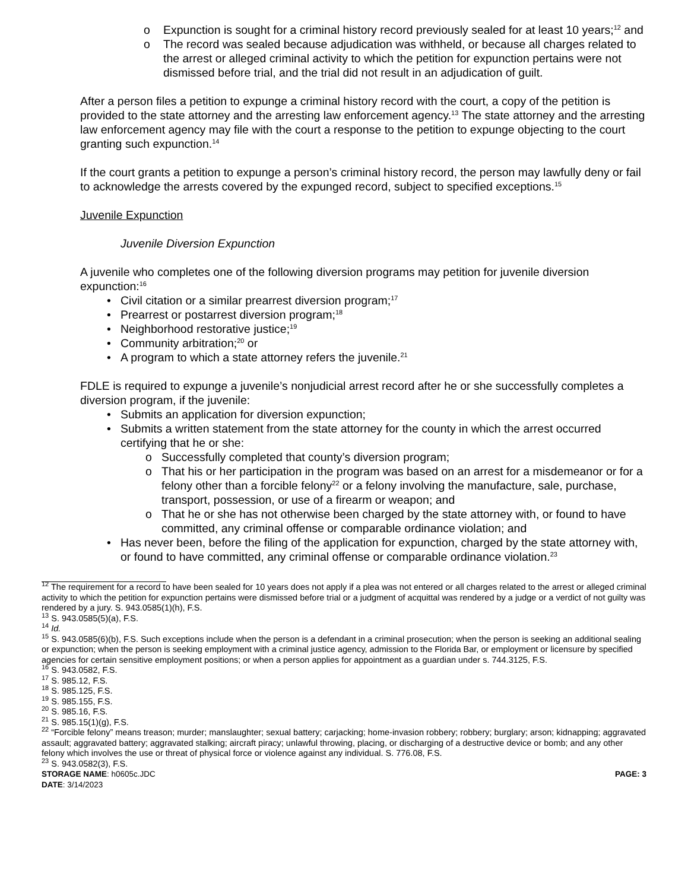o Expunction is sought for a criminal history record previously sealed for at least 10 years;<sup>12</sup> and
o The record was sealed because adjudication was withheld, or because all charges related to the arrest or alleged criminal activity to which the petition for expunction pertains were not dismissed before trial, and the trial did not result in an adjudication of guilt.
After a person files a petition to expunge a criminal history record with the court, a copy of the petition is provided to the state attorney and the arresting law enforcement agency.<sup>13</sup> The state attorney and the arresting law enforcement agency may file with the court a response to the petition to expunge objecting to the court granting such expunction.<sup>14</sup>
If the court grants a petition to expunge a person’s criminal history record, the person may lawfully deny or fail to acknowledge the arrests covered by the expunged record, subject to specified exceptions.<sup>15</sup>
Juvenile Expunction
Juvenile Diversion Expunction
A juvenile who completes one of the following diversion programs may petition for juvenile diversion expunction:<sup>16</sup>
• Civil citation or a similar prearrest diversion program;<sup>17</sup>
• Prearrest or postarrest diversion program;<sup>18</sup>
• Neighborhood restorative justice;<sup>19</sup>
• Community arbitration;<sup>20</sup> or
• A program to which a state attorney refers the juvenile.<sup>21</sup>
FDLE is required to expunge a juvenile’s nonjudicial arrest record after he or she successfully completes a diversion program, if the juvenile:
• Submits an application for diversion expunction;
• Submits a written statement from the state attorney for the county in which the arrest occurred certifying that he or she:
o Successfully completed that county’s diversion program;
o That his or her participation in the program was based on an arrest for a misdemeanor or for a felony other than a forcible felony<sup>22</sup> or a felony involving the manufacture, sale, purchase, transport, possession, or use of a firearm or weapon; and
o That he or she has not otherwise been charged by the state attorney with, or found to have committed, any criminal offense or comparable ordinance violation; and
• Has never been, before the filing of the application for expunction, charged by the state attorney with, or found to have committed, any criminal offense or comparable ordinance violation.<sup>23</sup>
<sup>12</sup> The requirement for a record to have been sealed for 10 years does not apply if a plea was not entered or all charges related to the arrest or alleged criminal activity to which the petition for expunction pertains were dismissed before trial or a judgment of acquittal was rendered by a judge or a verdict of not guilty was rendered by a jury. S. 943.0585(1)(h), F.S.
<sup>13</sup> S. 943.0585(5)(a), F.S.
<sup>14</sup> Id.
<sup>15</sup> S. 943.0585(6)(b), F.S. Such exceptions include when the person is a defendant in a criminal prosecution; when the person is seeking an additional sealing or expunction; when the person is seeking employment with a criminal justice agency, admission to the Florida Bar, or employment or licensure by specified agencies for certain sensitive employment positions; or when a person applies for appointment as a guardian under s. 744.3125, F.S.
<sup>16</sup> S. 943.0582, F.S.
<sup>17</sup> S. 985.12, F.S.
<sup>18</sup> S. 985.125, F.S.
<sup>19</sup> S. 985.155, F.S.
<sup>20</sup> S. 985.16, F.S.
<sup>21</sup> S. 985.15(1)(g), F.S.
<sup>22</sup> “Forcible felony” means treason; murder; manslaughter; sexual battery; carjacking; home-invasion robbery; robbery; burglary; arson; kidnapping; aggravated assault; aggravated battery; aggravated stalking; aircraft piracy; unlawful throwing, placing, or discharging of a destructive device or bomb; and any other felony which involves the use or threat of physical force or violence against any individual. S. 776.08, F.S.
<sup>23</sup> S. 943.0582(3), F.S.
STORAGE NAME: h0605c.JDC PAGE: 3
DATE: 3/14/2023